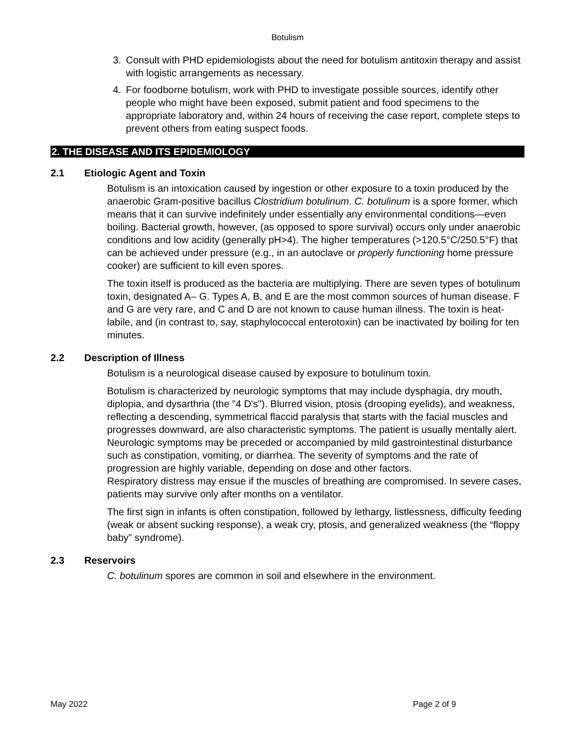Botulism
3. Consult with PHD epidemiologists about the need for botulism antitoxin therapy and assist with logistic arrangements as necessary.
4. For foodborne botulism, work with PHD to investigate possible sources, identify other people who might have been exposed, submit patient and food specimens to the appropriate laboratory and, within 24 hours of receiving the case report, complete steps to prevent others from eating suspect foods.
2. THE DISEASE AND ITS EPIDEMIOLOGY
2.1 Etiologic Agent and Toxin
Botulism is an intoxication caused by ingestion or other exposure to a toxin produced by the anaerobic Gram-positive bacillus Clostridium botulinum. C. botulinum is a spore former, which means that it can survive indefinitely under essentially any environmental conditions—even boiling. Bacterial growth, however, (as opposed to spore survival) occurs only under anaerobic conditions and low acidity (generally pH>4). The higher temperatures (>120.5°C/250.5°F) that can be achieved under pressure (e.g., in an autoclave or properly functioning home pressure cooker) are sufficient to kill even spores.
The toxin itself is produced as the bacteria are multiplying. There are seven types of botulinum toxin, designated A– G. Types A, B, and E are the most common sources of human disease. F and G are very rare, and C and D are not known to cause human illness. The toxin is heat-labile, and (in contrast to, say, staphylococcal enterotoxin) can be inactivated by boiling for ten minutes.
2.2 Description of Illness
Botulism is a neurological disease caused by exposure to botulinum toxin.
Botulism is characterized by neurologic symptoms that may include dysphagia, dry mouth, diplopia, and dysarthria (the "4 D's"). Blurred vision, ptosis (drooping eyelids), and weakness, reflecting a descending, symmetrical flaccid paralysis that starts with the facial muscles and progresses downward, are also characteristic symptoms. The patient is usually mentally alert. Neurologic symptoms may be preceded or accompanied by mild gastrointestinal disturbance such as constipation, vomiting, or diarrhea. The severity of symptoms and the rate of progression are highly variable, depending on dose and other factors.
Respiratory distress may ensue if the muscles of breathing are compromised. In severe cases, patients may survive only after months on a ventilator.
The first sign in infants is often constipation, followed by lethargy, listlessness, difficulty feeding (weak or absent sucking response), a weak cry, ptosis, and generalized weakness (the “floppy baby” syndrome).
2.3 Reservoirs
C. botulinum spores are common in soil and elsewhere in the environment.
May 2022 Page 2 of 9